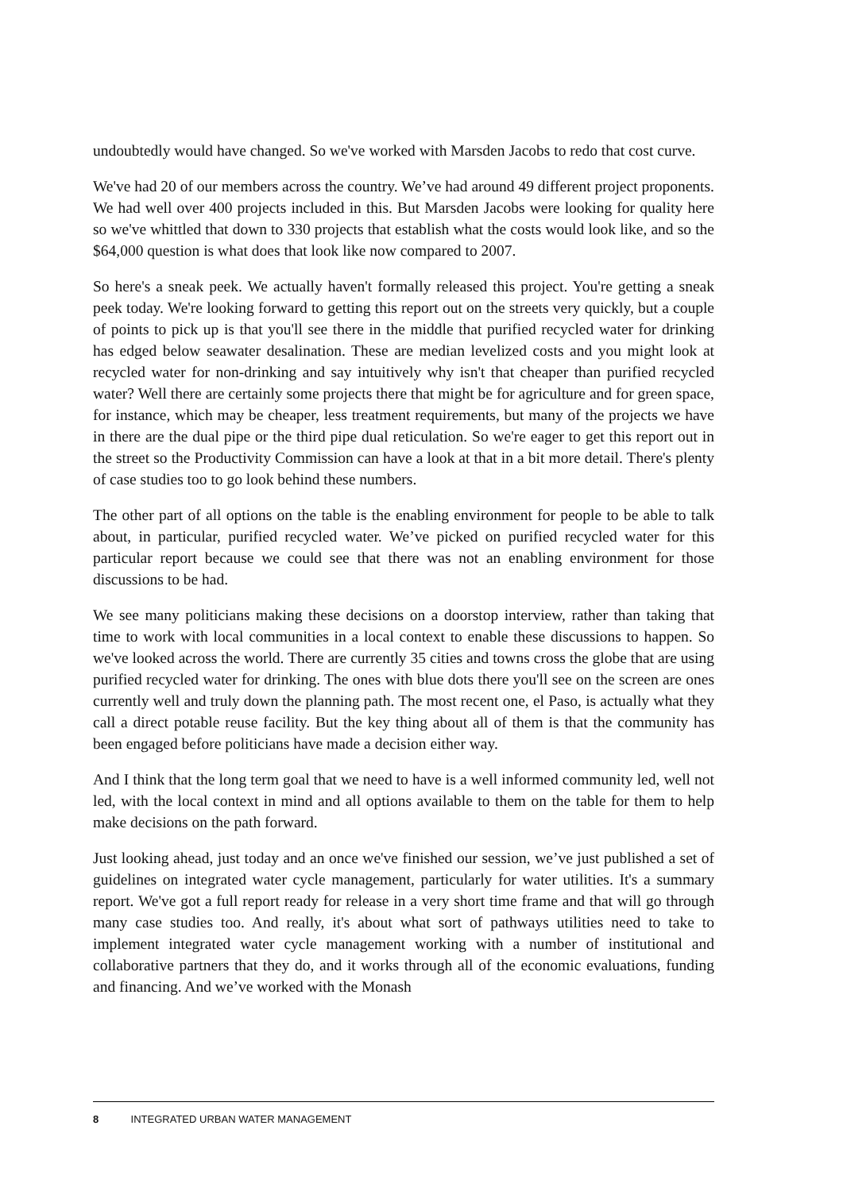undoubtedly would have changed. So we've worked with Marsden Jacobs to redo that cost curve.
We've had 20 of our members across the country. We’ve had around 49 different project proponents. We had well over 400 projects included in this. But Marsden Jacobs were looking for quality here so we've whittled that down to 330 projects that establish what the costs would look like, and so the $64,000 question is what does that look like now compared to 2007.
So here's a sneak peek. We actually haven't formally released this project. You're getting a sneak peek today. We're looking forward to getting this report out on the streets very quickly, but a couple of points to pick up is that you'll see there in the middle that purified recycled water for drinking has edged below seawater desalination. These are median levelized costs and you might look at recycled water for non-drinking and say intuitively why isn't that cheaper than purified recycled water? Well there are certainly some projects there that might be for agriculture and for green space, for instance, which may be cheaper, less treatment requirements, but many of the projects we have in there are the dual pipe or the third pipe dual reticulation. So we're eager to get this report out in the street so the Productivity Commission can have a look at that in a bit more detail. There's plenty of case studies too to go look behind these numbers.
The other part of all options on the table is the enabling environment for people to be able to talk about, in particular, purified recycled water. We’ve picked on purified recycled water for this particular report because we could see that there was not an enabling environment for those discussions to be had.
We see many politicians making these decisions on a doorstop interview, rather than taking that time to work with local communities in a local context to enable these discussions to happen. So we've looked across the world. There are currently 35 cities and towns cross the globe that are using purified recycled water for drinking. The ones with blue dots there you'll see on the screen are ones currently well and truly down the planning path. The most recent one, el Paso, is actually what they call a direct potable reuse facility. But the key thing about all of them is that the community has been engaged before politicians have made a decision either way.
And I think that the long term goal that we need to have is a well informed community led, well not led, with the local context in mind and all options available to them on the table for them to help make decisions on the path forward.
Just looking ahead, just today and an once we've finished our session, we’ve just published a set of guidelines on integrated water cycle management, particularly for water utilities. It's a summary report. We've got a full report ready for release in a very short time frame and that will go through many case studies too. And really, it's about what sort of pathways utilities need to take to implement integrated water cycle management working with a number of institutional and collaborative partners that they do, and it works through all of the economic evaluations, funding and financing. And we’ve worked with the Monash
8 INTEGRATED URBAN WATER MANAGEMENT